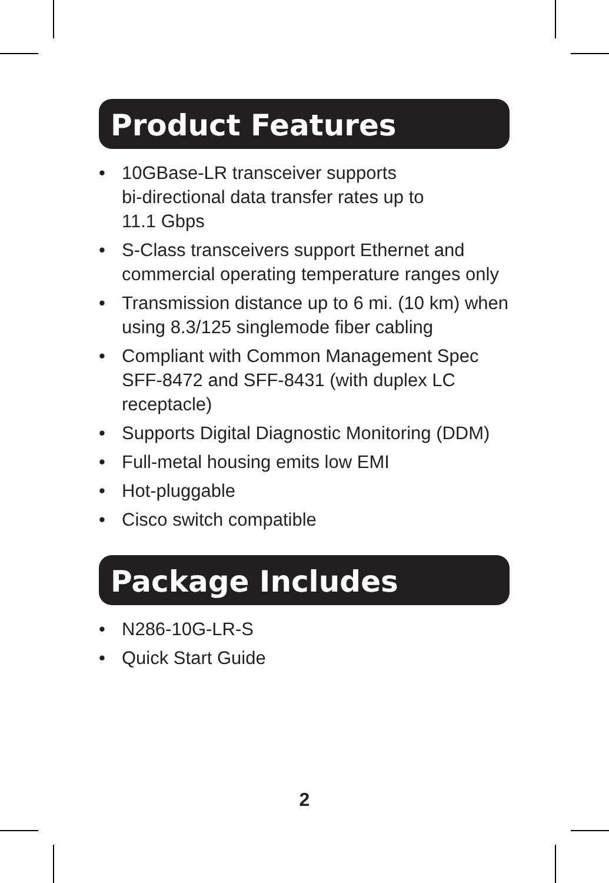Product Features
• 10GBase-LR transceiver supports
bi-directional data transfer rates up to
11.1 Gbps
• S-Class transceivers support Ethernet and commercial operating temperature ranges only
• Transmission distance up to 6 mi. (10 km) when using 8.3/125 singlemode fiber cabling
• Compliant with Common Management Spec SFF-8472 and SFF-8431 (with duplex LC receptacle)
• Supports Digital Diagnostic Monitoring (DDM)
• Full-metal housing emits low EMI
• Hot-pluggable
• Cisco switch compatible
Package Includes
• N286-10G-LR-S
• Quick Start Guide
2